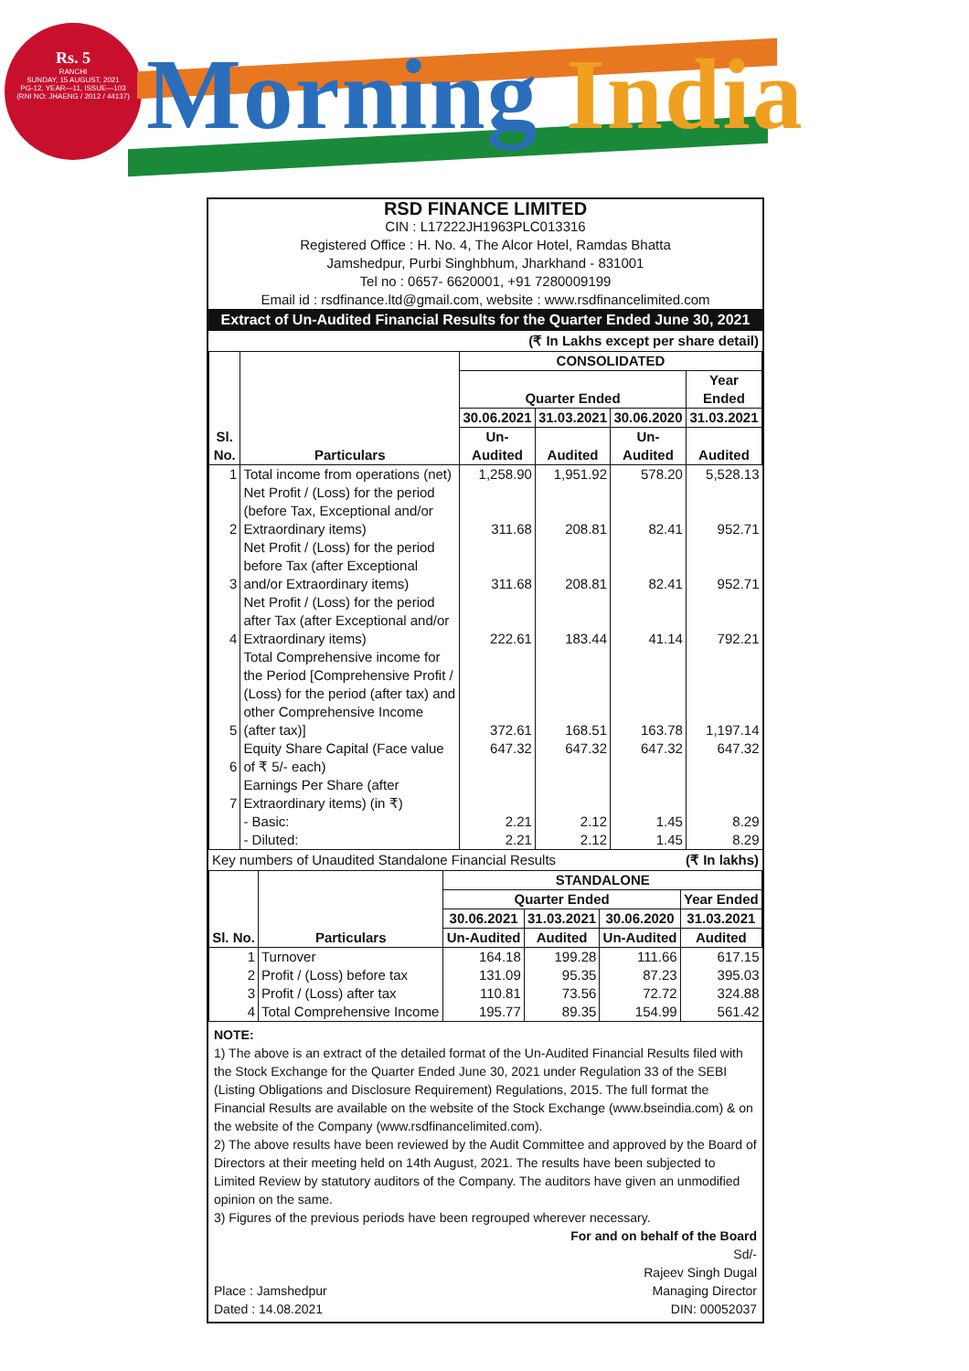Rs. 5
RANCHI
SUNDAY, 15 AUGUST, 2021
PG-12, YEAR—11, ISSUE—103
(RNI NO: JHAENG / 2012 / 44137)
Morning India
RSD FINANCE LIMITED
CIN : L17222JH1963PLC013316
Registered Office : H. No. 4, The Alcor Hotel, Ramdas Bhatta
Jamshedpur, Purbi Singhbhum, Jharkhand - 831001
Tel no : 0657- 6620001, +91 7280009199
Email id : rsdfinance.ltd@gmail.com, website : www.rsdfinancelimited.com
Extract of Un-Audited Financial Results for the Quarter Ended June 30, 2021
(₹ In Lakhs except per share detail)
| Sl. No. | Particulars | CONSOLIDATED | | | |
| --- | --- | --- | --- | --- | --- |
| | | Quarter Ended | | | Year Ended |
| | | 30.06.2021 | 31.03.2021 | 30.06.2020 | 31.03.2021 |
| | | Un-Audited | Audited | Un-Audited | Audited |
| 1 | Total income from operations (net) | 1,258.90 | 1,951.92 | 578.20 | 5,528.13 |
| 2 | Net Profit / (Loss) for the period (before Tax, Exceptional and/or Extraordinary items) | 311.68 | 208.81 | 82.41 | 952.71 |
| 3 | Net Profit / (Loss) for the period before Tax (after Exceptional and/or Extraordinary items) | 311.68 | 208.81 | 82.41 | 952.71 |
| 4 | Net Profit / (Loss) for the period after Tax (after Exceptional and/or Extraordinary items) | 222.61 | 183.44 | 41.14 | 792.21 |
| 5 | Total Comprehensive income for the Period [Comprehensive Profit / (Loss) for the period (after tax) and other Comprehensive Income (after tax)] | 372.61 | 168.51 | 163.78 | 1,197.14 |
| 6 | Equity Share Capital (Face value of ₹ 5/- each) | 647.32 | 647.32 | 647.32 | 647.32 |
| 7 | Earnings Per Share (after Extraordinary items) (in ₹) | | | | |
| | - Basic: | 2.21 | 2.12 | 1.45 | 8.29 |
| | - Diluted: | 2.21 | 2.12 | 1.45 | 8.29 |
Key numbers of Unaudited Standalone Financial Results (₹ In lakhs)
| Sl. No. | Particulars | STANDALONE | | | |
| --- | --- | --- | --- | --- | --- |
| | | Quarter Ended | | | Year Ended |
| | | 30.06.2021 | 31.03.2021 | 30.06.2020 | 31.03.2021 |
| | | Un-Audited | Audited | Un-Audited | Audited |
| 1 | Turnover | 164.18 | 199.28 | 111.66 | 617.15 |
| 2 | Profit / (Loss) before tax | 131.09 | 95.35 | 87.23 | 395.03 |
| 3 | Profit / (Loss) after tax | 110.81 | 73.56 | 72.72 | 324.88 |
| 4 | Total Comprehensive Income | 195.77 | 89.35 | 154.99 | 561.42 |
NOTE:
1) The above is an extract of the detailed format of the Un-Audited Financial Results filed with the Stock Exchange for the Quarter Ended June 30, 2021 under Regulation 33 of the SEBI (Listing Obligations and Disclosure Requirement) Regulations, 2015. The full format the Financial Results are available on the website of the Stock Exchange (www.bseindia.com) & on the website of the Company (www.rsdfinancelimited.com).
2) The above results have been reviewed by the Audit Committee and approved by the Board of Directors at their meeting held on 14th August, 2021. The results have been subjected to Limited Review by statutory auditors of the Company. The auditors have given an unmodified opinion on the same.
3) Figures of the previous periods have been regrouped wherever necessary.
For and on behalf of the Board
Sd/-
Rajeev Singh Dugal
Place : Jamshedpur
Dated : 14.08.2021 Managing Director
DIN: 00052037